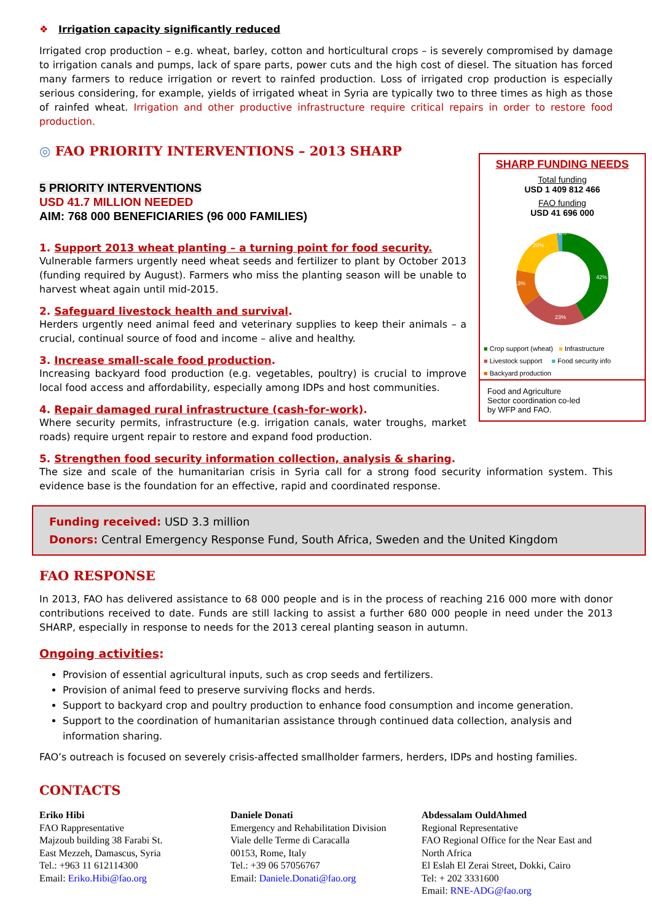❖ Irrigation capacity significantly reduced
Irrigated crop production – e.g. wheat, barley, cotton and horticultural crops – is severely compromised by damage to irrigation canals and pumps, lack of spare parts, power cuts and the high cost of diesel. The situation has forced many farmers to reduce irrigation or revert to rainfed production. Loss of irrigated crop production is especially serious considering, for example, yields of irrigated wheat in Syria are typically two to three times as high as those of rainfed wheat. Irrigation and other productive infrastructure require critical repairs in order to restore food production.
SHARP FUNDING NEEDS
Total funding
USD 1 409 812 466
FAO funding
USD 41 696 000
42%
23%
13%
20%
2%
■ Crop support (wheat) ■ Infrastructure
■ Livestock support ■ Food security info
■ Backyard production
Food and Agriculture
Sector coordination co-led
by WFP and FAO.
◎ FAO PRIORITY INTERVENTIONS – 2013 SHARP
5 PRIORITY INTERVENTIONS
USD 41.7 MILLION NEEDED
AIM: 768 000 BENEFICIARIES (96 000 FAMILIES)
1. Support 2013 wheat planting – a turning point for food security.
Vulnerable farmers urgently need wheat seeds and fertilizer to plant by October 2013 (funding required by August). Farmers who miss the planting season will be unable to harvest wheat again until mid-2015.
2. Safeguard livestock health and survival.
Herders urgently need animal feed and veterinary supplies to keep their animals – a crucial, continual source of food and income – alive and healthy.
3. Increase small-scale food production.
Increasing backyard food production (e.g. vegetables, poultry) is crucial to improve local food access and affordability, especially among IDPs and host communities.
4. Repair damaged rural infrastructure (cash-for-work).
Where security permits, infrastructure (e.g. irrigation canals, water troughs, market roads) require urgent repair to restore and expand food production.
5. Strengthen food security information collection, analysis & sharing.
The size and scale of the humanitarian crisis in Syria call for a strong food security information system. This evidence base is the foundation for an effective, rapid and coordinated response.
Funding received: USD 3.3 million
Donors: Central Emergency Response Fund, South Africa, Sweden and the United Kingdom
FAO RESPONSE
In 2013, FAO has delivered assistance to 68 000 people and is in the process of reaching 216 000 more with donor contributions received to date. Funds are still lacking to assist a further 680 000 people in need under the 2013 SHARP, especially in response to needs for the 2013 cereal planting season in autumn.
Ongoing activities:
Provision of essential agricultural inputs, such as crop seeds and fertilizers.
Provision of animal feed to preserve surviving flocks and herds.
Support to backyard crop and poultry production to enhance food consumption and income generation.
Support to the coordination of humanitarian assistance through continued data collection, analysis and information sharing.
FAO’s outreach is focused on severely crisis-affected smallholder farmers, herders, IDPs and hosting families.
CONTACTS
Eriko Hibi
FAO Rappresentative
Majzoub building 38 Farabi St.
East Mezzeh, Damascus, Syria
Tel.: +963 11 612114300
Email: Eriko.Hibi@fao.org
Daniele Donati
Emergency and Rehabilitation Division
Viale delle Terme di Caracalla
00153, Rome, Italy
Tel.: +39 06 57056767
Email: Daniele.Donati@fao.org
Abdessalam OuldAhmed
Regional Representative
FAO Regional Office for the Near East and North Africa
El Eslah El Zerai Street, Dokki, Cairo
Tel: + 202 3331600
Email: RNE-ADG@fao.org